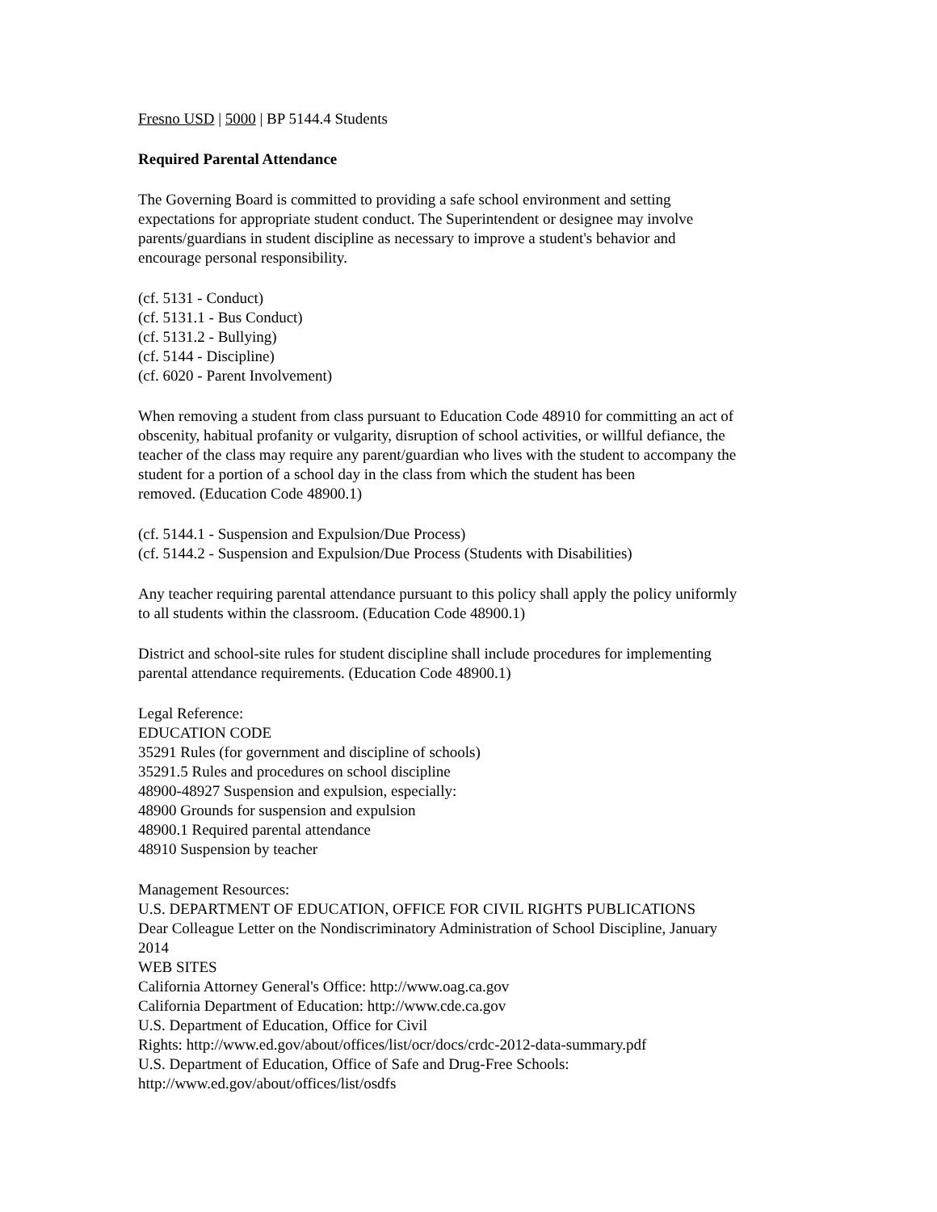Fresno USD | 5000 | BP 5144.4 Students
Required Parental Attendance
The Governing Board is committed to providing a safe school environment and setting
expectations for appropriate student conduct. The Superintendent or designee may involve
parents/guardians in student discipline as necessary to improve a student's behavior and
encourage personal responsibility.
(cf. 5131 - Conduct)
(cf. 5131.1 - Bus Conduct)
(cf. 5131.2 - Bullying)
(cf. 5144 - Discipline)
(cf. 6020 - Parent Involvement)
When removing a student from class pursuant to Education Code 48910 for committing an act of
obscenity, habitual profanity or vulgarity, disruption of school activities, or willful defiance, the
teacher of the class may require any parent/guardian who lives with the student to accompany the
student for a portion of a school day in the class from which the student has been
removed. (Education Code 48900.1)
(cf. 5144.1 - Suspension and Expulsion/Due Process)
(cf. 5144.2 - Suspension and Expulsion/Due Process (Students with Disabilities)
Any teacher requiring parental attendance pursuant to this policy shall apply the policy uniformly
to all students within the classroom. (Education Code 48900.1)
District and school-site rules for student discipline shall include procedures for implementing
parental attendance requirements. (Education Code 48900.1)
Legal Reference:
EDUCATION CODE
35291 Rules (for government and discipline of schools)
35291.5 Rules and procedures on school discipline
48900-48927 Suspension and expulsion, especially:
48900 Grounds for suspension and expulsion
48900.1 Required parental attendance
48910 Suspension by teacher
Management Resources:
U.S. DEPARTMENT OF EDUCATION, OFFICE FOR CIVIL RIGHTS PUBLICATIONS
Dear Colleague Letter on the Nondiscriminatory Administration of School Discipline, January
2014
WEB SITES
California Attorney General's Office: http://www.oag.ca.gov
California Department of Education: http://www.cde.ca.gov
U.S. Department of Education, Office for Civil
Rights: http://www.ed.gov/about/offices/list/ocr/docs/crdc-2012-data-summary.pdf
U.S. Department of Education, Office of Safe and Drug-Free Schools:
http://www.ed.gov/about/offices/list/osdfs